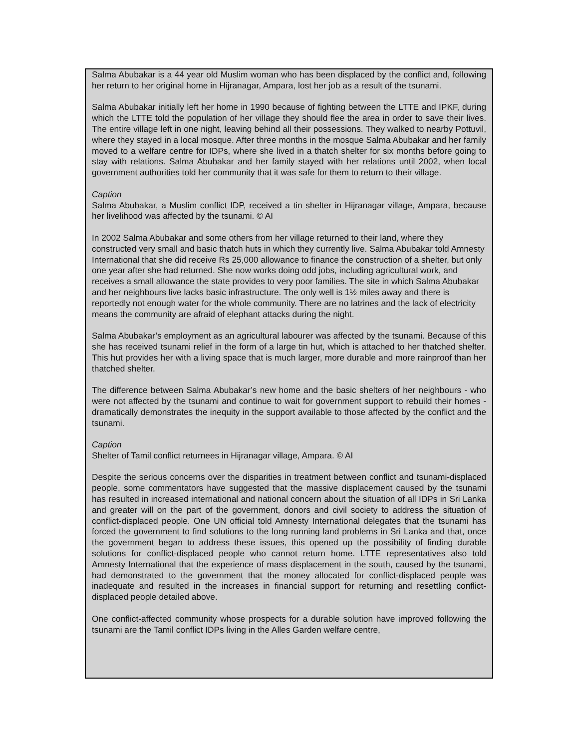Salma Abubakar is a 44 year old Muslim woman who has been displaced by the conflict and, following her return to her original home in Hijranagar, Ampara, lost her job as a result of the tsunami.
Salma Abubakar initially left her home in 1990 because of fighting between the LTTE and IPKF, during which the LTTE told the population of her village they should flee the area in order to save their lives. The entire village left in one night, leaving behind all their possessions. They walked to nearby Pottuvil, where they stayed in a local mosque. After three months in the mosque Salma Abubakar and her family moved to a welfare centre for IDPs, where she lived in a thatch shelter for six months before going to stay with relations. Salma Abubakar and her family stayed with her relations until 2002, when local government authorities told her community that it was safe for them to return to their village.
Caption
Salma Abubakar, a Muslim conflict IDP, received a tin shelter in Hijranagar village, Ampara, because her livelihood was affected by the tsunami. © AI
In 2002 Salma Abubakar and some others from her village returned to their land, where they constructed very small and basic thatch huts in which they currently live. Salma Abubakar told Amnesty International that she did receive Rs 25,000 allowance to finance the construction of a shelter, but only one year after she had returned. She now works doing odd jobs, including agricultural work, and receives a small allowance the state provides to very poor families. The site in which Salma Abubakar and her neighbours live lacks basic infrastructure. The only well is 1½ miles away and there is reportedly not enough water for the whole community. There are no latrines and the lack of electricity means the community are afraid of elephant attacks during the night.
Salma Abubakar’s employment as an agricultural labourer was affected by the tsunami. Because of this she has received tsunami relief in the form of a large tin hut, which is attached to her thatched shelter. This hut provides her with a living space that is much larger, more durable and more rainproof than her thatched shelter.
The difference between Salma Abubakar’s new home and the basic shelters of her neighbours - who were not affected by the tsunami and continue to wait for government support to rebuild their homes - dramatically demonstrates the inequity in the support available to those affected by the conflict and the tsunami.
Caption
Shelter of Tamil conflict returnees in Hijranagar village, Ampara. © AI
Despite the serious concerns over the disparities in treatment between conflict and tsunami-displaced people, some commentators have suggested that the massive displacement caused by the tsunami has resulted in increased international and national concern about the situation of all IDPs in Sri Lanka and greater will on the part of the government, donors and civil society to address the situation of conflict-displaced people. One UN official told Amnesty International delegates that the tsunami has forced the government to find solutions to the long running land problems in Sri Lanka and that, once the government began to address these issues, this opened up the possibility of finding durable solutions for conflict-displaced people who cannot return home. LTTE representatives also told Amnesty International that the experience of mass displacement in the south, caused by the tsunami, had demonstrated to the government that the money allocated for conflict-displaced people was inadequate and resulted in the increases in financial support for returning and resettling conflict-displaced people detailed above.
One conflict-affected community whose prospects for a durable solution have improved following the tsunami are the Tamil conflict IDPs living in the Alles Garden welfare centre,